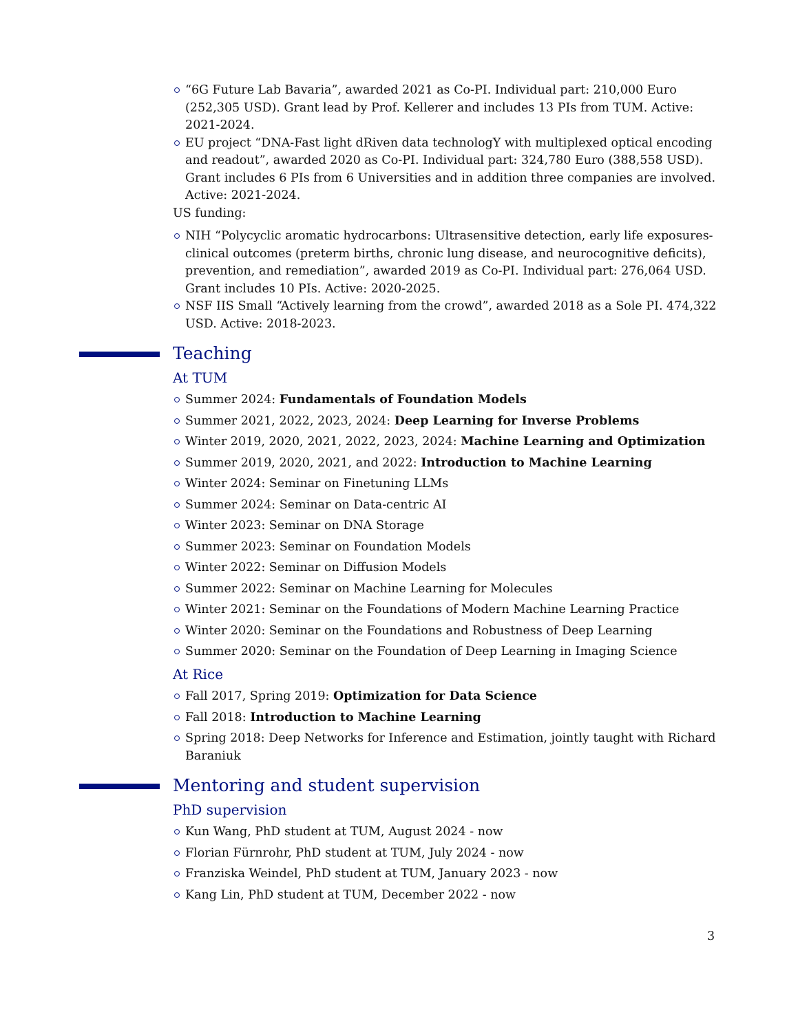“6G Future Lab Bavaria”, awarded 2021 as Co-PI. Individual part: 210,000 Euro (252,305 USD). Grant lead by Prof. Kellerer and includes 13 PIs from TUM. Active: 2021-2024.
EU project “DNA-Fast light dRiven data technologY with multiplexed optical encoding and readout”, awarded 2020 as Co-PI. Individual part: 324,780 Euro (388,558 USD). Grant includes 6 PIs from 6 Universities and in addition three companies are involved. Active: 2021-2024.
US funding:
NIH “Polycyclic aromatic hydrocarbons: Ultrasensitive detection, early life exposures-clinical outcomes (preterm births, chronic lung disease, and neurocognitive deficits), prevention, and remediation”, awarded 2019 as Co-PI. Individual part: 276,064 USD. Grant includes 10 PIs. Active: 2020-2025.
NSF IIS Small “Actively learning from the crowd”, awarded 2018 as a Sole PI. 474,322 USD. Active: 2018-2023.
Teaching
At TUM
Summer 2024: Fundamentals of Foundation Models
Summer 2021, 2022, 2023, 2024: Deep Learning for Inverse Problems
Winter 2019, 2020, 2021, 2022, 2023, 2024: Machine Learning and Optimization
Summer 2019, 2020, 2021, and 2022: Introduction to Machine Learning
Winter 2024: Seminar on Finetuning LLMs
Summer 2024: Seminar on Data-centric AI
Winter 2023: Seminar on DNA Storage
Summer 2023: Seminar on Foundation Models
Winter 2022: Seminar on Diffusion Models
Summer 2022: Seminar on Machine Learning for Molecules
Winter 2021: Seminar on the Foundations of Modern Machine Learning Practice
Winter 2020: Seminar on the Foundations and Robustness of Deep Learning
Summer 2020: Seminar on the Foundation of Deep Learning in Imaging Science
At Rice
Fall 2017, Spring 2019: Optimization for Data Science
Fall 2018: Introduction to Machine Learning
Spring 2018: Deep Networks for Inference and Estimation, jointly taught with Richard Baraniuk
Mentoring and student supervision
PhD supervision
Kun Wang, PhD student at TUM, August 2024 - now
Florian Fürnrohr, PhD student at TUM, July 2024 - now
Franziska Weindel, PhD student at TUM, January 2023 - now
Kang Lin, PhD student at TUM, December 2022 - now
3